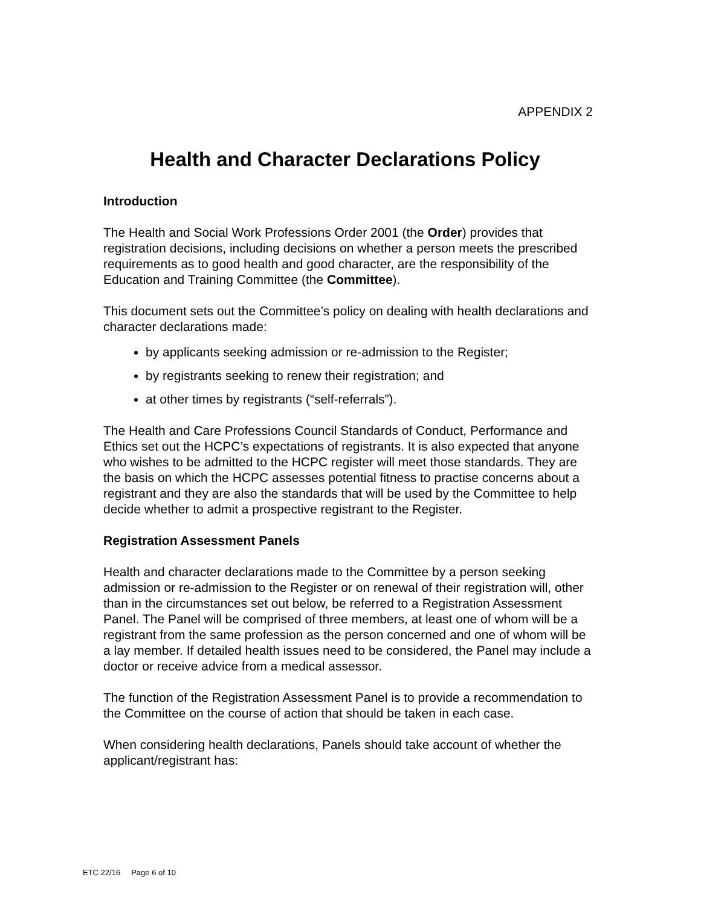APPENDIX 2
Health and Character Declarations Policy
Introduction
The Health and Social Work Professions Order 2001 (the Order) provides that registration decisions, including decisions on whether a person meets the prescribed requirements as to good health and good character, are the responsibility of the Education and Training Committee (the Committee).
This document sets out the Committee’s policy on dealing with health declarations and character declarations made:
by applicants seeking admission or re-admission to the Register;
by registrants seeking to renew their registration; and
at other times by registrants (“self-referrals”).
The Health and Care Professions Council Standards of Conduct, Performance and Ethics set out the HCPC’s expectations of registrants. It is also expected that anyone who wishes to be admitted to the HCPC register will meet those standards. They are the basis on which the HCPC assesses potential fitness to practise concerns about a registrant and they are also the standards that will be used by the Committee to help decide whether to admit a prospective registrant to the Register.
Registration Assessment Panels
Health and character declarations made to the Committee by a person seeking admission or re-admission to the Register or on renewal of their registration will, other than in the circumstances set out below, be referred to a Registration Assessment Panel. The Panel will be comprised of three members, at least one of whom will be a registrant from the same profession as the person concerned and one of whom will be a lay member. If detailed health issues need to be considered, the Panel may include a doctor or receive advice from a medical assessor.
The function of the Registration Assessment Panel is to provide a recommendation to the Committee on the course of action that should be taken in each case.
When considering health declarations, Panels should take account of whether the applicant/registrant has:
ETC 22/16 Page 6 of 10